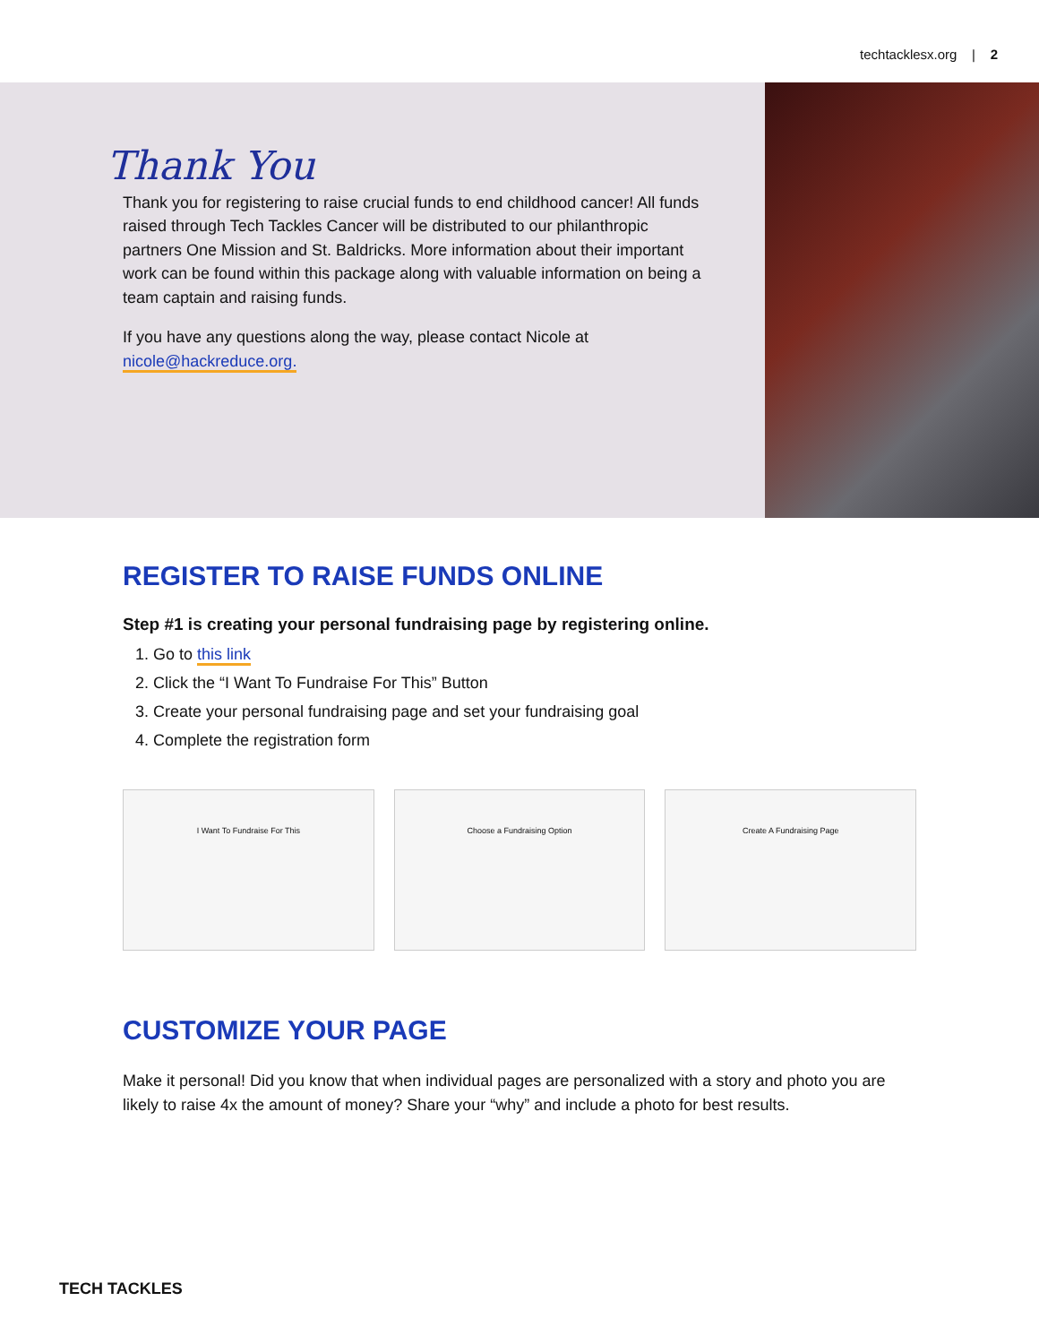techtacklesx.org | 2
Thank You
Thank you for registering to raise crucial funds to end childhood cancer! All funds raised through Tech Tackles Cancer will be distributed to our philanthropic partners One Mission and St. Baldricks. More information about their important work can be found within this package along with valuable information on being a team captain and raising funds.
If you have any questions along the way, please contact Nicole at nicole@hackreduce.org.
REGISTER TO RAISE FUNDS ONLINE
Step #1 is creating your personal fundraising page by registering online.
1. Go to this link
2. Click the “I Want To Fundraise For This” Button
3. Create your personal fundraising page and set your fundraising goal
4. Complete the registration form
I Want To Fundraise For This Choose a Fundraising Option Create A Fundraising Page
CUSTOMIZE YOUR PAGE
Make it personal! Did you know that when individual pages are personalized with a story and photo you are likely to raise 4x the amount of money? Share your “why” and include a photo for best results.
TECH TACKLES